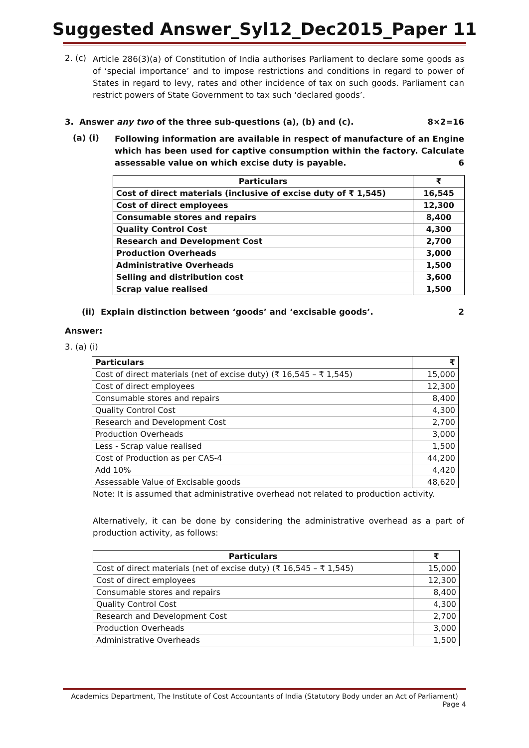Suggested Answer_Syl12_Dec2015_Paper 11
2. (c)
Article 286(3)(a) of Constitution of India authorises Parliament to declare some goods as of ‘special importance’ and to impose restrictions and conditions in regard to power of States in regard to levy, rates and other incidence of tax on such goods. Parliament can restrict powers of State Government to tax such ‘declared goods’.
3. Answer any two of the three sub-questions (a), (b) and (c). 8×2=16
(a) (i)
Following information are available in respect of manufacture of an Engine which has been used for captive consumption within the factory. Calculate assessable value on which excise duty is payable. 6
| Particulars | ₹ |
| Cost of direct materials (inclusive of excise duty of ₹ 1,545) | 16,545 |
| Cost of direct employees | 12,300 |
| Consumable stores and repairs | 8,400 |
| Quality Control Cost | 4,300 |
| Research and Development Cost | 2,700 |
| Production Overheads | 3,000 |
| Administrative Overheads | 1,500 |
| Selling and distribution cost | 3,600 |
| Scrap value realised | 1,500 |
(ii) Explain distinction between ‘goods’ and ‘excisable goods’. 2
Answer:
3. (a) (i)
| Particulars | ₹ |
| Cost of direct materials (net of excise duty) (₹ 16,545 – ₹ 1,545) | 15,000 |
| Cost of direct employees | 12,300 |
| Consumable stores and repairs | 8,400 |
| Quality Control Cost | 4,300 |
| Research and Development Cost | 2,700 |
| Production Overheads | 3,000 |
| Less - Scrap value realised | 1,500 |
| Cost of Production as per CAS-4 | 44,200 |
| Add 10% | 4,420 |
| Assessable Value of Excisable goods | 48,620 |
Note: It is assumed that administrative overhead not related to production activity.
Alternatively, it can be done by considering the administrative overhead as a part of production activity, as follows:
| Particulars | ₹ |
| Cost of direct materials (net of excise duty) (₹ 16,545 – ₹ 1,545) | 15,000 |
| Cost of direct employees | 12,300 |
| Consumable stores and repairs | 8,400 |
| Quality Control Cost | 4,300 |
| Research and Development Cost | 2,700 |
| Production Overheads | 3,000 |
| Administrative Overheads | 1,500 |
Academics Department, The Institute of Cost Accountants of India (Statutory Body under an Act of Parliament)
Page 4